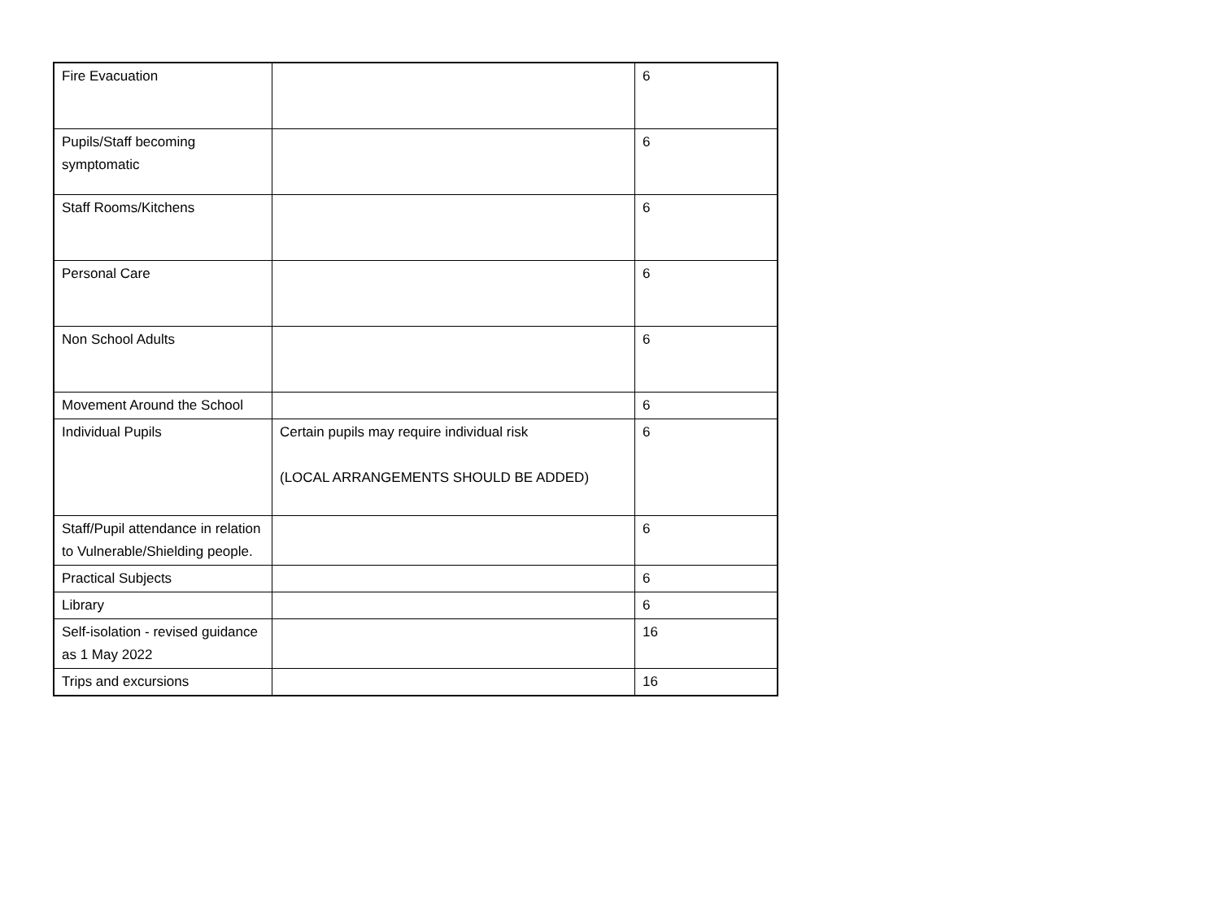| Fire Evacuation | | 6 |
| Pupils/Staff becoming symptomatic | | 6 |
| Staff Rooms/Kitchens | | 6 |
| Personal Care | | 6 |
| Non School Adults | | 6 |
| Movement Around the School | | 6 |
| Individual Pupils | Certain pupils may require individual risk (LOCAL ARRANGEMENTS SHOULD BE ADDED) | 6 |
| Staff/Pupil attendance in relation to Vulnerable/Shielding people. | | 6 |
| Practical Subjects | | 6 |
| Library | | 6 |
| Self-isolation - revised guidance as 1 May 2022 | | 16 |
| Trips and excursions | | 16 |